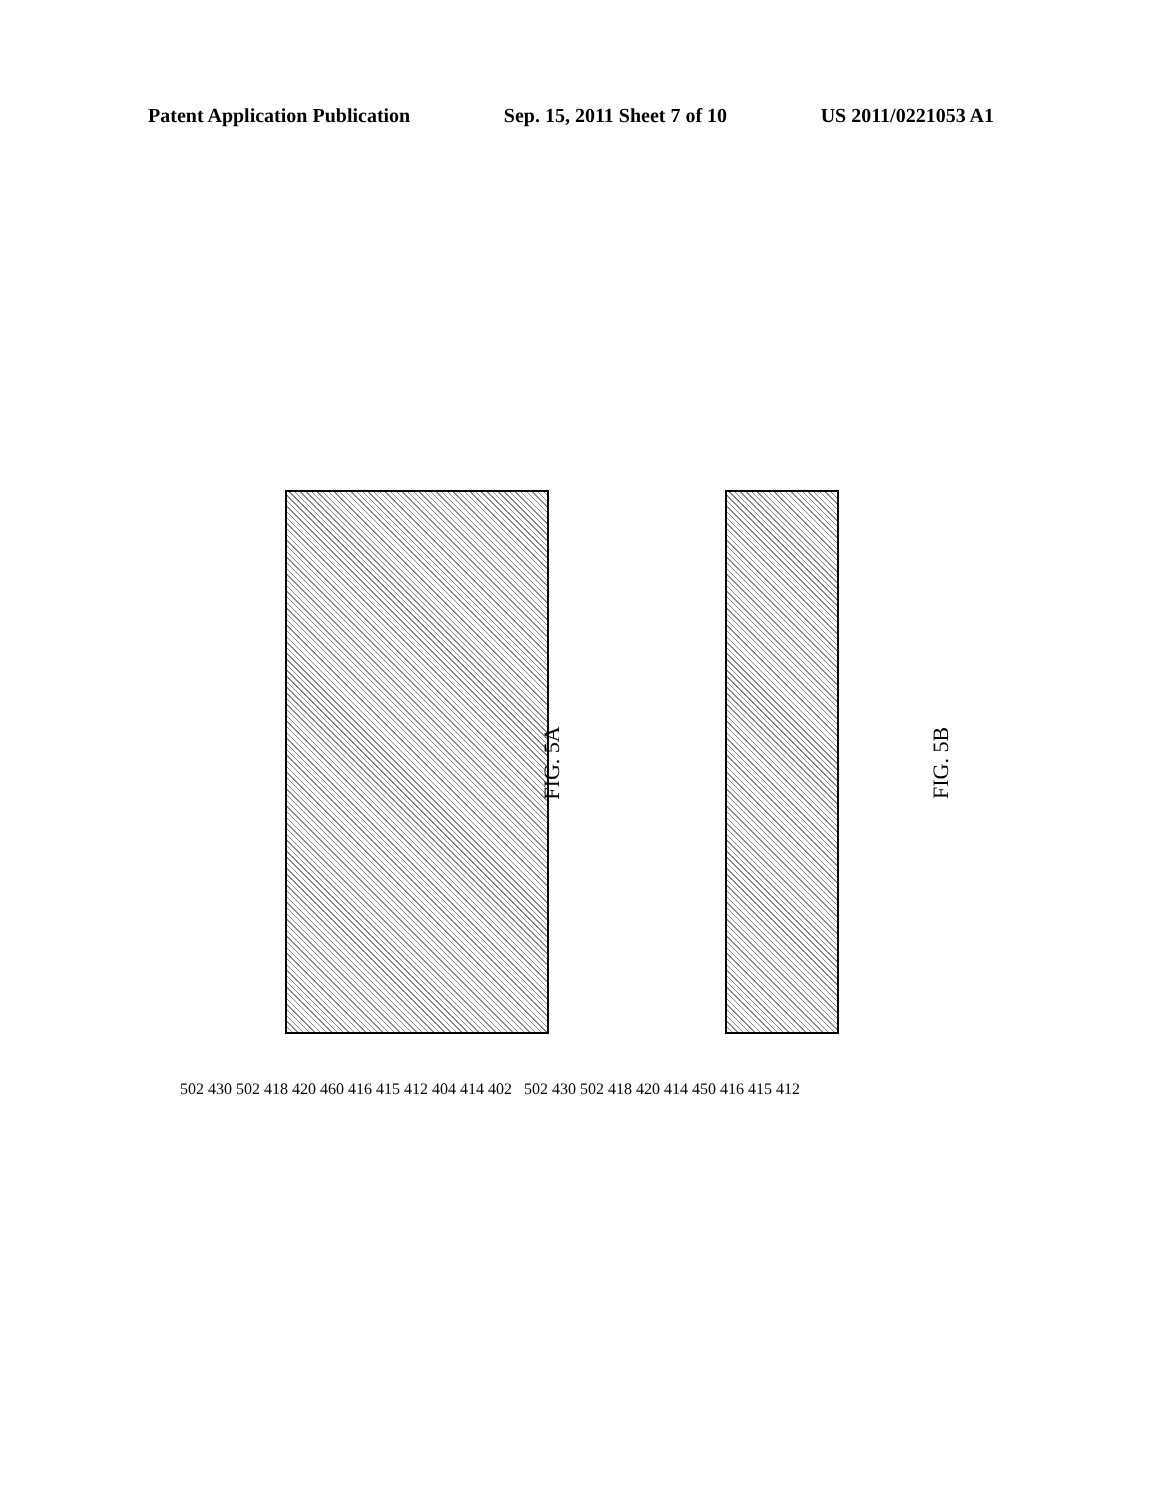Patent Application Publication Sep. 15, 2011 Sheet 7 of 10 US 2011/0221053 A1
FIG. 5A FIG. 5B
502 430 502 418 420 460 416 415 412 404 414 402 502 430 502 418 420 414 450 416 415 412